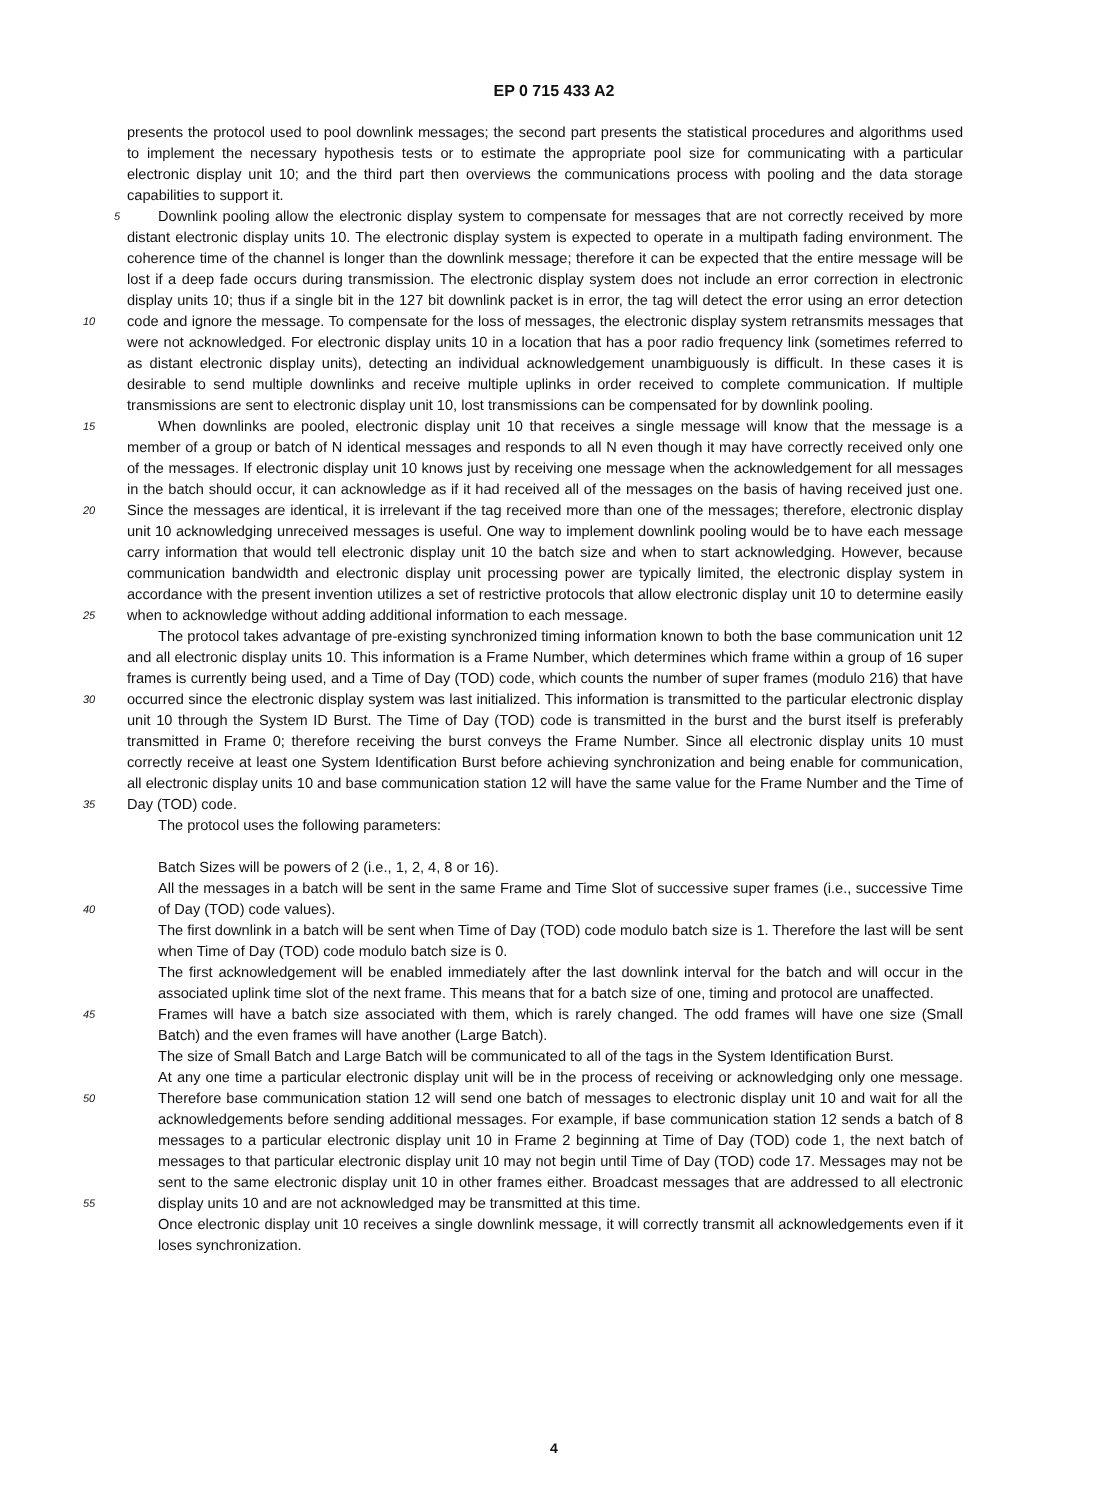EP 0 715 433 A2
presents the protocol used to pool downlink messages; the second part presents the statistical procedures and algorithms used to implement the necessary hypothesis tests or to estimate the appropriate pool size for communicating with a particular electronic display unit 10; and the third part then overviews the communications process with pooling and the data storage capabilities to support it.
5 Downlink pooling allow the electronic display system to compensate for messages that are not correctly received by more distant electronic display units 10. The electronic display system is expected to operate in a multipath fading environment. The coherence time of the channel is longer than the downlink message; therefore it can be expected that the entire message will be lost if a deep fade occurs during transmission. The electronic display system does not include an error correction in electronic display units 10; thus if a single bit in the 127 bit downlink packet is in error,
10
the tag will detect the error using an error detection code and ignore the message. To compensate for the loss of messages, the electronic display system retransmits messages that were not acknowledged. For electronic display units 10 in a location that has a poor radio frequency link (sometimes referred to as distant electronic display units), detecting an individual acknowledgement unambiguously is difficult. In these cases it is desirable to send multiple downlinks and receive multiple uplinks in order received to complete communication. If multiple transmissions are sent
15
to electronic display unit 10, lost transmissions can be compensated for by downlink pooling.
When downlinks are pooled, electronic display unit 10 that receives a single message will know that the message is a member of a group or batch of N identical messages and responds to all N even though it may have correctly received only one of the messages. If electronic display unit 10 knows just by receiving one message when the acknowledgement for all messages in the batch should occur, it can acknowledge as if it had received all of the messages
20
on the basis of having received just one. Since the messages are identical, it is irrelevant if the tag received more than one of the messages; therefore, electronic display unit 10 acknowledging unreceived messages is useful. One way to implement downlink pooling would be to have each message carry information that would tell electronic display unit 10 the batch size and when to start acknowledging. However, because communication bandwidth and electronic display unit processing power are typically limited, the electronic display system in accordance with the present invention
25
utilizes a set of restrictive protocols that allow electronic display unit 10 to determine easily when to acknowledge without adding additional information to each message.
The protocol takes advantage of pre-existing synchronized timing information known to both the base communication unit 12 and all electronic display units 10. This information is a Frame Number, which determines which frame within a group of 16 super frames is currently being used, and a Time of Day (TOD) code, which counts the number
30
of super frames (modulo 216) that have occurred since the electronic display system was last initialized. This information is transmitted to the particular electronic display unit 10 through the System ID Burst. The Time of Day (TOD) code is transmitted in the burst and the burst itself is preferably transmitted in Frame 0; therefore receiving the burst conveys the Frame Number. Since all electronic display units 10 must correctly receive at least one System Identification Burst before achieving synchronization and being enable for communication, all electronic display units 10 and base com
35
munication station 12 will have the same value for the Frame Number and the Time of Day (TOD) code.
The protocol uses the following parameters:
Batch Sizes will be powers of 2 (i.e., 1, 2, 4, 8 or 16).
40
All the messages in a batch will be sent in the same Frame and Time Slot of successive super frames (i.e., successive Time of Day (TOD) code values).
The first downlink in a batch will be sent when Time of Day (TOD) code modulo batch size is 1. Therefore the last will be sent when Time of Day (TOD) code modulo batch size is 0.
45
The first acknowledgement will be enabled immediately after the last downlink interval for the batch and will occur in the associated uplink time slot of the next frame. This means that for a batch size of one, timing and protocol are unaffected.
Frames will have a batch size associated with them, which is rarely changed. The odd frames will have one size (Small Batch) and the even frames will have another (Large Batch).
The size of Small Batch and Large Batch will be communicated to all of the tags in the System Identification Burst.
50
55
At any one time a particular electronic display unit will be in the process of receiving or acknowledging only one message. Therefore base communication station 12 will send one batch of messages to electronic display unit 10 and wait for all the acknowledgements before sending additional messages. For example, if base communication station 12 sends a batch of 8 messages to a particular electronic display unit 10 in Frame 2 beginning at Time of Day (TOD) code 1, the next batch of messages to that particular electronic display unit 10 may not begin until Time of Day (TOD) code 17. Messages may not be sent to the same electronic display unit 10 in other frames either. Broadcast messages that are addressed to all electronic display units 10 and are not acknowledged may be transmitted at this time.
Once electronic display unit 10 receives a single downlink message, it will correctly transmit all acknowledgements even if it loses synchronization.
4